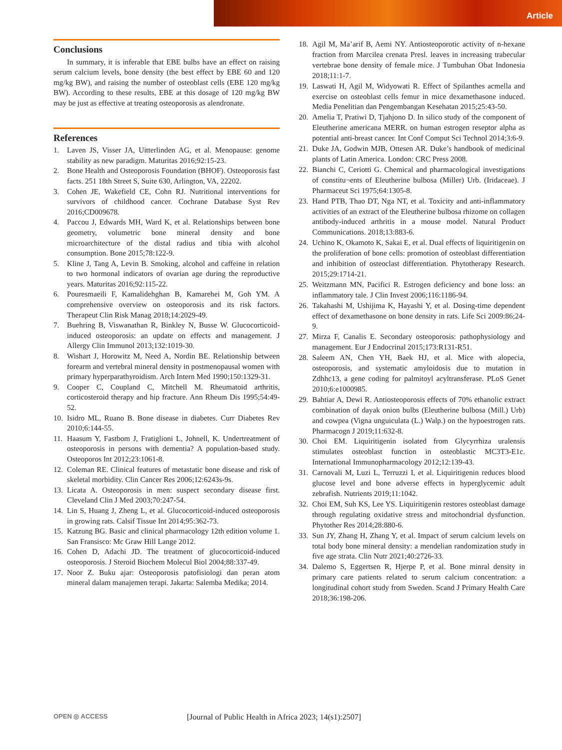Article
Conclusions
In summary, it is inferable that EBE bulbs have an effect on raising serum calcium levels, bone density (the best effect by EBE 60 and 120 mg/kg BW), and raising the number of osteoblast cells (EBE 120 mg/kg BW). According to these results, EBE at this dosage of 120 mg/kg BW may be just as effective at treating osteoporosis as alendronate.
References
1. Laven JS, Visser JA, Uitterlinden AG, et al. Menopause: genome stability as new paradigm. Maturitas 2016;92:15-23.
2. Bone Health and Osteoporosis Foundation (BHOF). Osteoporosis fast facts. 251 18th Street S, Suite 630, Arlington, VA, 22202.
3. Cohen JE, Wakefield CE, Cohn RJ. Nutritional interventions for survivors of childhood cancer. Cochrane Database Syst Rev 2016;CD009678.
4. Paccou J, Edwards MH, Ward K, et al. Relationships between bone geometry, volumetric bone mineral density and bone microarchitecture of the distal radius and tibia with alcohol consumption. Bone 2015;78:122-9.
5. Kline J, Tang A, Levin B. Smoking, alcohol and caffeine in relation to two hormonal indicators of ovarian age during the reproductive years. Maturitas 2016;92:115-22.
6. Pouresmaeili F, Kamalidehghan B, Kamarehei M, Goh YM. A comprehensive overview on osteoporosis and its risk factors. Therapeut Clin Risk Manag 2018;14:2029-49.
7. Buehring B, Viswanathan R, Binkley N, Busse W. Glucocorticoid-induced osteoporosis: an update on effects and management. J Allergy Clin Immunol 2013;132:1019-30.
8. Wishart J, Horowitz M, Need A, Nordin BE. Relationship between forearm and vertebral mineral density in postmenopausal women with primary hyperparathyroidism. Arch Intern Med 1990;150:1329-31.
9. Cooper C, Coupland C, Mitchell M. Rheumatoid arthritis, corticosteroid therapy and hip fracture. Ann Rheum Dis 1995;54:49-52.
10. Isidro ML, Ruano B. Bone disease in diabetes. Curr Diabetes Rev 2010;6:144-55.
11. Haasum Y, Fastbom J, Fratiglioni L, Johnell, K. Undertreatment of osteoporosis in persons with dementia? A population-based study. Osteoporos Int 2012;23:1061-8.
12. Coleman RE. Clinical features of metastatic bone disease and risk of skeletal morbidity. Clin Cancer Res 2006;12:6243s-9s.
13. Licata A. Osteoporosis in men: suspect secondary disease first. Cleveland Clin J Med 2003;70:247-54.
14. Lin S, Huang J, Zheng L, et al. Glucocorticoid-induced osteoporosis in growing rats. Calsif Tissue Int 2014;95:362-73.
15. Katzung BG. Basic and clinical pharmacology 12th edition volume 1. San Fransisco: Mc Graw Hill Lange 2012.
16. Cohen D, Adachi JD. The treatment of glucocorticoid-induced osteoporosis. J Steroid Biochem Molecul Biol 2004;88:337-49.
17. Noor Z. Buku ajar: Osteoporosis patofisiologi dan peran atom mineral dalam manajemen terapi. Jakarta: Salemba Medika; 2014.
18. Agil M, Ma’arif B, Aemi NY. Antiosteoporotic activity of n-hexane fraction from Marcilea crenata Presl. leaves in increasing trabecular vertebrae bone density of female mice. J Tumbuhan Obat Indonesia 2018;11:1-7.
19. Laswati H, Agil M, Widyowati R. Effect of Spilanthes acmella and exercise on osteoblast cells femur in mice dexamethasone induced. Media Penelitian dan Pengembangan Kesehatan 2015;25:43-50.
20. Amelia T, Pratiwi D, Tjahjono D. In silico study of the component of Eleutherine americana MERR. on human estrogen reseptor alpha as potential anti-breast cancer. Int Conf Comput Sci Technol 2014;3:6-9.
21. Duke JA, Godwin MJB, Ottesen AR. Duke’s handbook of medicinal plants of Latin America. London: CRC Press 2008.
22. Bianchi C, Ceriotti G. Chemical and pharmacological investigations of constitu¬ents of Eleutherine bulbosa (Miller) Urb. (Iridaceae). J Pharmaceut Sci 1975;64:1305-8.
23. Hand PTB, Thao DT, Nga NT, et al. Toxicity and anti-inflammatory activities of an extract of the Eleutherine bulbosa rhizome on collagen antibody-induced arthritis in a mouse model. Natural Product Communications. 2018;13:883-6.
24. Uchino K, Okamoto K, Sakai E, et al. Dual effects of liquiritigenin on the proliferation of bone cells: promotion of osteoblast differentiation and inhibition of osteoclast differentiation. Phytotherapy Research. 2015;29:1714-21.
25. Weitzmann MN, Pacifici R. Estrogen deficiency and bone loss: an inflammatory tale. J Clin Invest 2006;116:1186-94.
26. Takahashi M, Ushijima K, Hayashi Y, et al. Dosing-time dependent effect of dexamethasone on bone density in rats. Life Sci 2009:86;24-9.
27. Mirza F, Canalis E. Secondary osteoporosis: pathophysiology and management. Eur J Endocrinal 2015;173:R131-R51.
28. Saleem AN, Chen YH, Baek HJ, et al. Mice with alopecia, osteoporosis, and systematic amyloidosis due to mutation in Zdhhc13, a gene coding for palmitoyl acyltransferase. PLoS Genet 2010;6:e1000985.
29. Bahtiar A, Dewi R. Antiosteoporosis effects of 70% ethanolic extract combination of dayak onion bulbs (Eleutherine bulbosa (Mill.) Urb) and cowpea (Vigna unguiculata (L.) Walp.) on the hypoestrogen rats. Pharmacogn J 2019;11:632-8.
30. Choi EM. Liquiritigenin isolated from Glycyrrhiza uralensis stimulates osteoblast function in osteoblastic MC3T3-E1c. International Immunopharmacology 2012;12:139-43.
31. Carnovali M, Luzi L, Terruzzi I, et al. Liquiritigenin reduces blood glucose level and bone adverse effects in hyperglycemic adult zebrafish. Nutrients 2019;11:1042.
32. Choi EM, Suh KS, Lee YS. Liquiritigenin restores osteoblast damage through regulating oxidative stress and mitochondrial dysfunction. Phytother Res 2014;28:880-6.
33. Sun JY, Zhang H, Zhang Y, et al. Impact of serum calcium levels on total body bone mineral density: a mendelian randomization study in five age strata. Clin Nutr 2021;40:2726-33.
34. Dalemo S, Eggertsen R, Hjerpe P, et al. Bone minral density in primary care patients related to serum calcium concentration: a longitudinal cohort study from Sweden. Scand J Primary Health Care 2018;36:198-206.
OPEN ◎ ACCESS [Journal of Public Health in Africa 2023; 14(s1):2507]